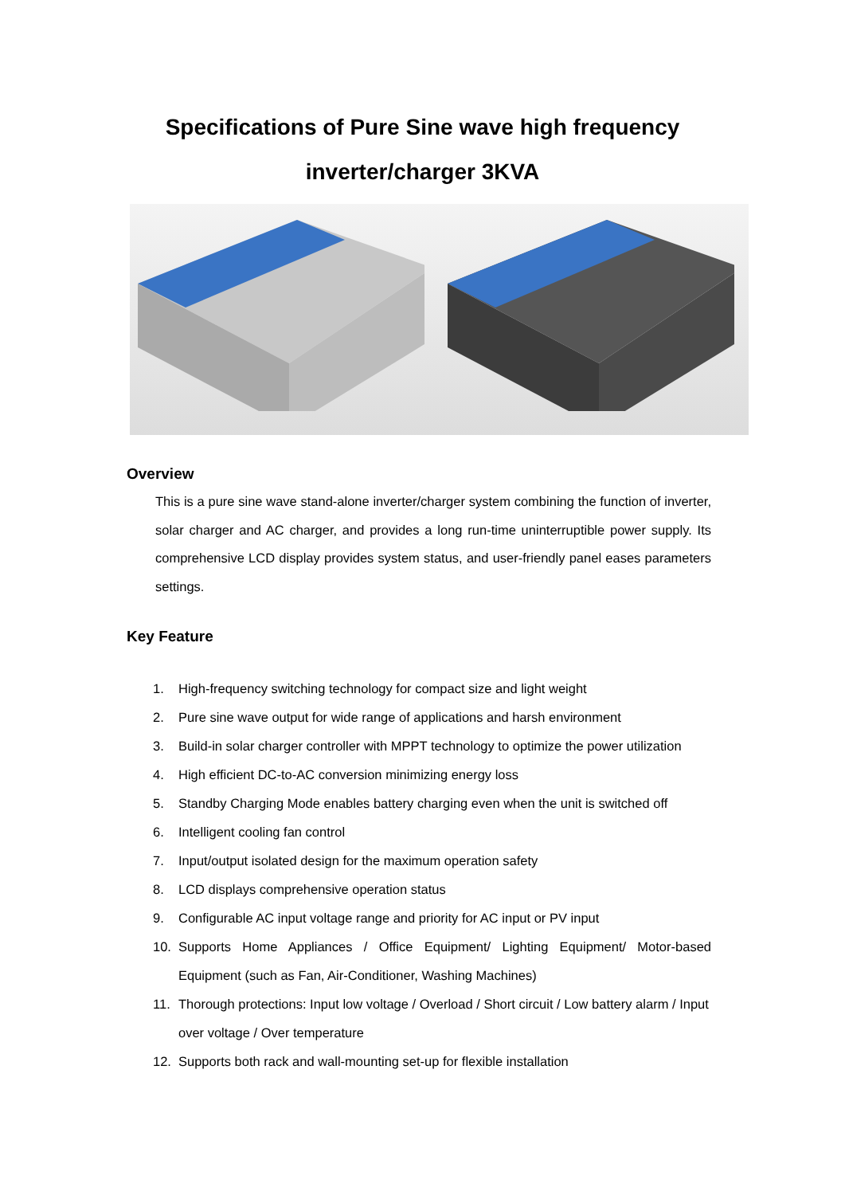Specifications of Pure Sine wave high frequency
inverter/charger 3KVA
Overview
This is a pure sine wave stand-alone inverter/charger system combining the function of inverter, solar charger and AC charger, and provides a long run-time uninterruptible power supply. Its comprehensive LCD display provides system status, and user-friendly panel eases parameters settings.
Key Feature
1. High-frequency switching technology for compact size and light weight
2. Pure sine wave output for wide range of applications and harsh environment
3. Build-in solar charger controller with MPPT technology to optimize the power utilization
4. High efficient DC-to-AC conversion minimizing energy loss
5. Standby Charging Mode enables battery charging even when the unit is switched off
6. Intelligent cooling fan control
7. Input/output isolated design for the maximum operation safety
8. LCD displays comprehensive operation status
9. Configurable AC input voltage range and priority for AC input or PV input
10. Supports Home Appliances / Office Equipment/ Lighting Equipment/ Motor-based Equipment (such as Fan, Air-Conditioner, Washing Machines)
11. Thorough protections: Input low voltage / Overload / Short circuit / Low battery alarm / Input over voltage / Over temperature
12. Supports both rack and wall-mounting set-up for flexible installation